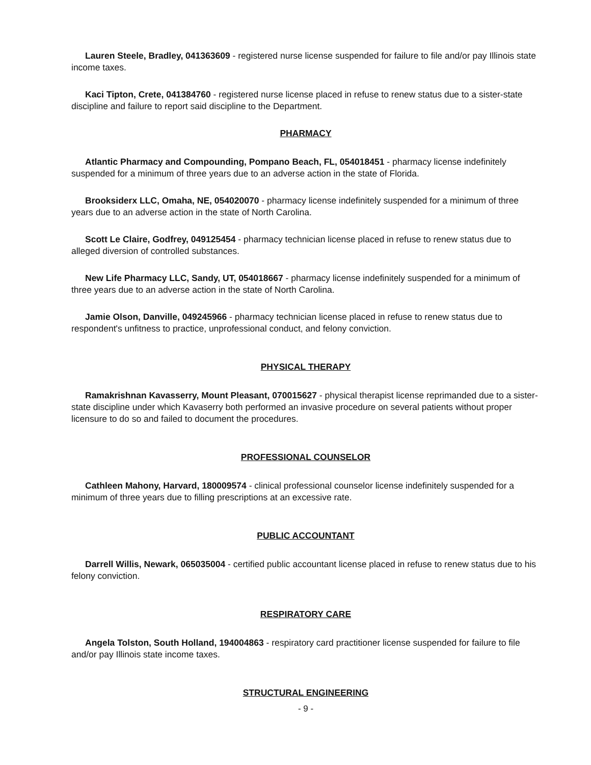Lauren Steele, Bradley, 041363609 - registered nurse license suspended for failure to file and/or pay Illinois state income taxes.
Kaci Tipton, Crete, 041384760 - registered nurse license placed in refuse to renew status due to a sister-state discipline and failure to report said discipline to the Department.
PHARMACY
Atlantic Pharmacy and Compounding, Pompano Beach, FL, 054018451 - pharmacy license indefinitely suspended for a minimum of three years due to an adverse action in the state of Florida.
Brooksiderx LLC, Omaha, NE, 054020070 - pharmacy license indefinitely suspended for a minimum of three years due to an adverse action in the state of North Carolina.
Scott Le Claire, Godfrey, 049125454 - pharmacy technician license placed in refuse to renew status due to alleged diversion of controlled substances.
New Life Pharmacy LLC, Sandy, UT, 054018667 - pharmacy license indefinitely suspended for a minimum of three years due to an adverse action in the state of North Carolina.
Jamie Olson, Danville, 049245966 - pharmacy technician license placed in refuse to renew status due to respondent's unfitness to practice, unprofessional conduct, and felony conviction.
PHYSICAL THERAPY
Ramakrishnan Kavasserry, Mount Pleasant, 070015627 - physical therapist license reprimanded due to a sister-state discipline under which Kavaserry both performed an invasive procedure on several patients without proper licensure to do so and failed to document the procedures.
PROFESSIONAL COUNSELOR
Cathleen Mahony, Harvard, 180009574 - clinical professional counselor license indefinitely suspended for a minimum of three years due to filling prescriptions at an excessive rate.
PUBLIC ACCOUNTANT
Darrell Willis, Newark, 065035004 - certified public accountant license placed in refuse to renew status due to his felony conviction.
RESPIRATORY CARE
Angela Tolston, South Holland, 194004863 - respiratory card practitioner license suspended for failure to file and/or pay Illinois state income taxes.
STRUCTURAL ENGINEERING
- 9 -